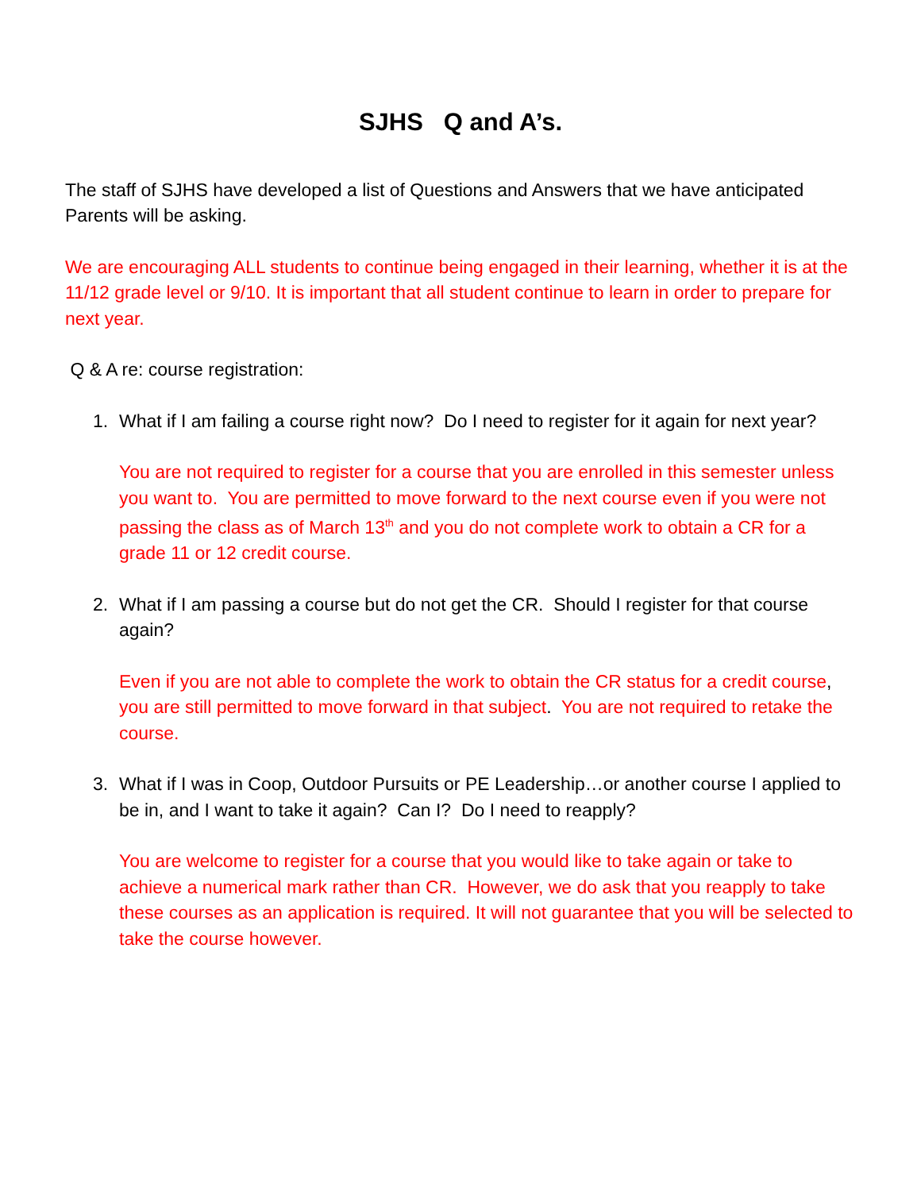SJHS Q and A’s.
The staff of SJHS have developed a list of Questions and Answers that we have anticipated Parents will be asking.
We are encouraging ALL students to continue being engaged in their learning, whether it is at the 11/12 grade level or 9/10. It is important that all student continue to learn in order to prepare for next year.
Q & A re: course registration:
1. What if I am failing a course right now? Do I need to register for it again for next year?
You are not required to register for a course that you are enrolled in this semester unless you want to. You are permitted to move forward to the next course even if you were not passing the class as of March 13<sup>th</sup> and you do not complete work to obtain a CR for a grade 11 or 12 credit course.
2. What if I am passing a course but do not get the CR. Should I register for that course again?
Even if you are not able to complete the work to obtain the CR status for a credit course, you are still permitted to move forward in that subject. You are not required to retake the course.
3. What if I was in Coop, Outdoor Pursuits or PE Leadership…or another course I applied to be in, and I want to take it again? Can I? Do I need to reapply?
You are welcome to register for a course that you would like to take again or take to achieve a numerical mark rather than CR. However, we do ask that you reapply to take these courses as an application is required. It will not guarantee that you will be selected to take the course however.